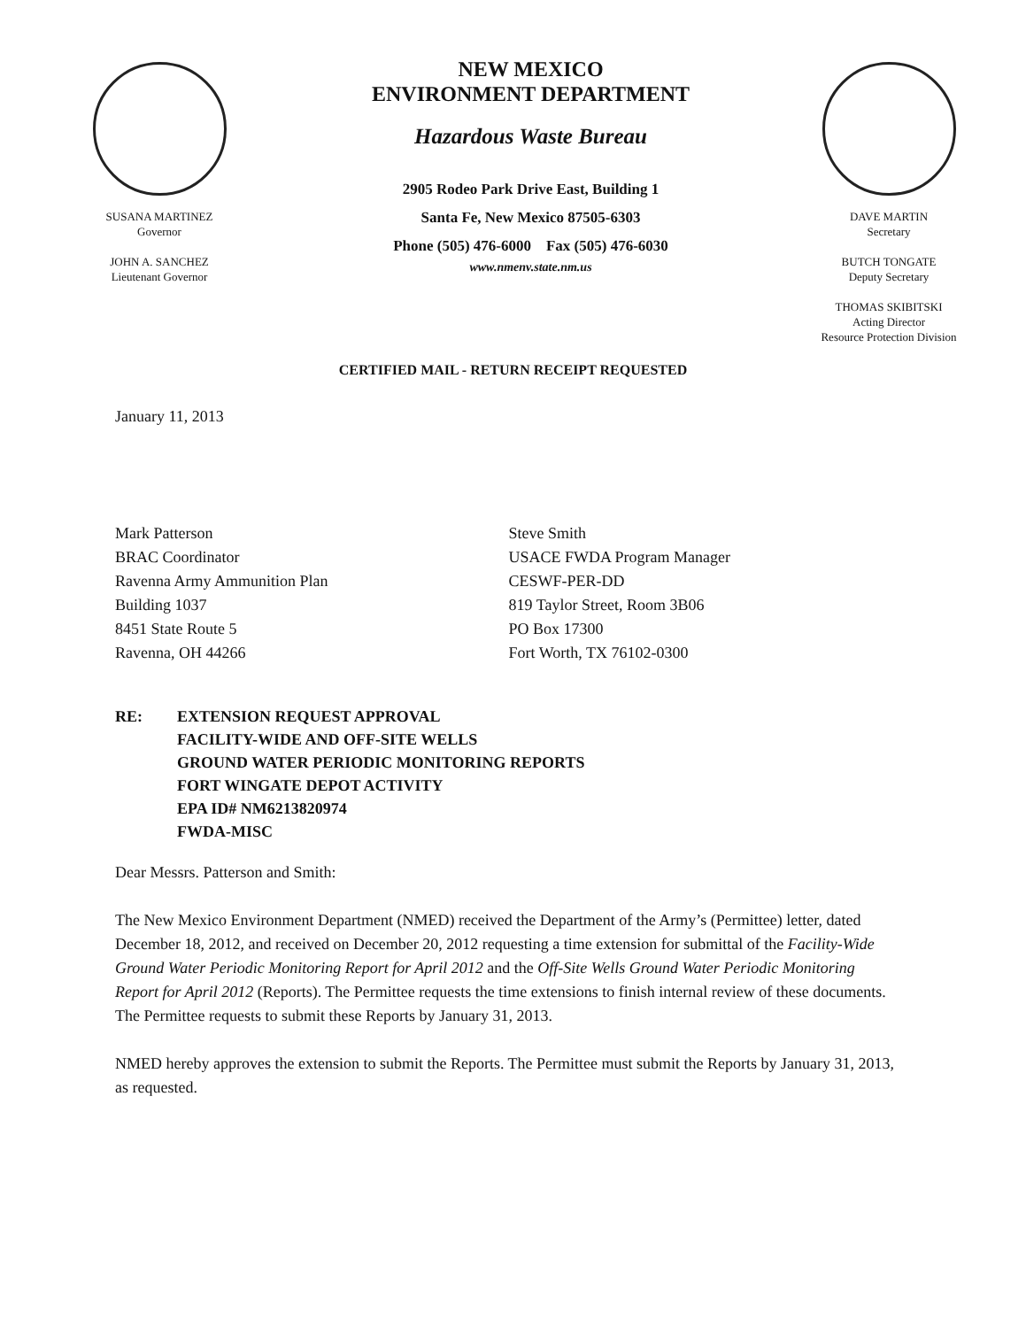SUSANA MARTINEZ
Governor
JOHN A. SANCHEZ
Lieutenant Governor
NEW MEXICO
ENVIRONMENT DEPARTMENT
Hazardous Waste Bureau
2905 Rodeo Park Drive East, Building 1
Santa Fe, New Mexico 87505-6303
Phone (505) 476-6000 Fax (505) 476-6030
www.nmenv.state.nm.us
DAVE MARTIN
Secretary
BUTCH TONGATE
Deputy Secretary
THOMAS SKIBITSKI
Acting Director
Resource Protection Division
CERTIFIED MAIL - RETURN RECEIPT REQUESTED
January 11, 2013
Mark Patterson
BRAC Coordinator
Ravenna Army Ammunition Plan
Building 1037
8451 State Route 5
Ravenna, OH 44266
Steve Smith
USACE FWDA Program Manager
CESWF-PER-DD
819 Taylor Street, Room 3B06
PO Box 17300
Fort Worth, TX 76102-0300
RE: EXTENSION REQUEST APPROVAL
FACILITY-WIDE AND OFF-SITE WELLS
GROUND WATER PERIODIC MONITORING REPORTS
FORT WINGATE DEPOT ACTIVITY
EPA ID# NM6213820974
FWDA-MISC
Dear Messrs. Patterson and Smith:
The New Mexico Environment Department (NMED) received the Department of the Army’s (Permittee) letter, dated December 18, 2012, and received on December 20, 2012 requesting a time extension for submittal of the Facility-Wide Ground Water Periodic Monitoring Report for April 2012 and the Off-Site Wells Ground Water Periodic Monitoring Report for April 2012 (Reports). The Permittee requests the time extensions to finish internal review of these documents. The Permittee requests to submit these Reports by January 31, 2013.
NMED hereby approves the extension to submit the Reports. The Permittee must submit the Reports by January 31, 2013, as requested.